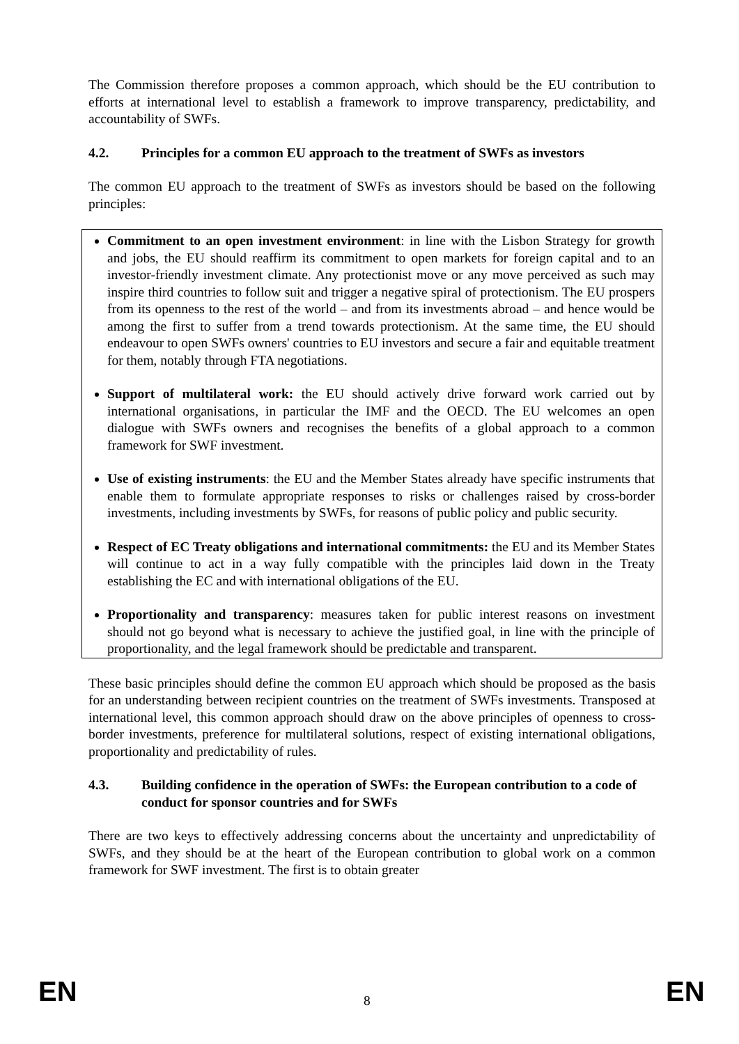The Commission therefore proposes a common approach, which should be the EU contribution to efforts at international level to establish a framework to improve transparency, predictability, and accountability of SWFs.
4.2. Principles for a common EU approach to the treatment of SWFs as investors
The common EU approach to the treatment of SWFs as investors should be based on the following principles:
Commitment to an open investment environment: in line with the Lisbon Strategy for growth and jobs, the EU should reaffirm its commitment to open markets for foreign capital and to an investor-friendly investment climate. Any protectionist move or any move perceived as such may inspire third countries to follow suit and trigger a negative spiral of protectionism. The EU prospers from its openness to the rest of the world – and from its investments abroad – and hence would be among the first to suffer from a trend towards protectionism. At the same time, the EU should endeavour to open SWFs owners' countries to EU investors and secure a fair and equitable treatment for them, notably through FTA negotiations.
Support of multilateral work: the EU should actively drive forward work carried out by international organisations, in particular the IMF and the OECD. The EU welcomes an open dialogue with SWFs owners and recognises the benefits of a global approach to a common framework for SWF investment.
Use of existing instruments: the EU and the Member States already have specific instruments that enable them to formulate appropriate responses to risks or challenges raised by cross-border investments, including investments by SWFs, for reasons of public policy and public security.
Respect of EC Treaty obligations and international commitments: the EU and its Member States will continue to act in a way fully compatible with the principles laid down in the Treaty establishing the EC and with international obligations of the EU.
Proportionality and transparency: measures taken for public interest reasons on investment should not go beyond what is necessary to achieve the justified goal, in line with the principle of proportionality, and the legal framework should be predictable and transparent.
These basic principles should define the common EU approach which should be proposed as the basis for an understanding between recipient countries on the treatment of SWFs investments. Transposed at international level, this common approach should draw on the above principles of openness to cross-border investments, preference for multilateral solutions, respect of existing international obligations, proportionality and predictability of rules.
4.3. Building confidence in the operation of SWFs: the European contribution to a code of conduct for sponsor countries and for SWFs
There are two keys to effectively addressing concerns about the uncertainty and unpredictability of SWFs, and they should be at the heart of the European contribution to global work on a common framework for SWF investment. The first is to obtain greater
EN 8 EN